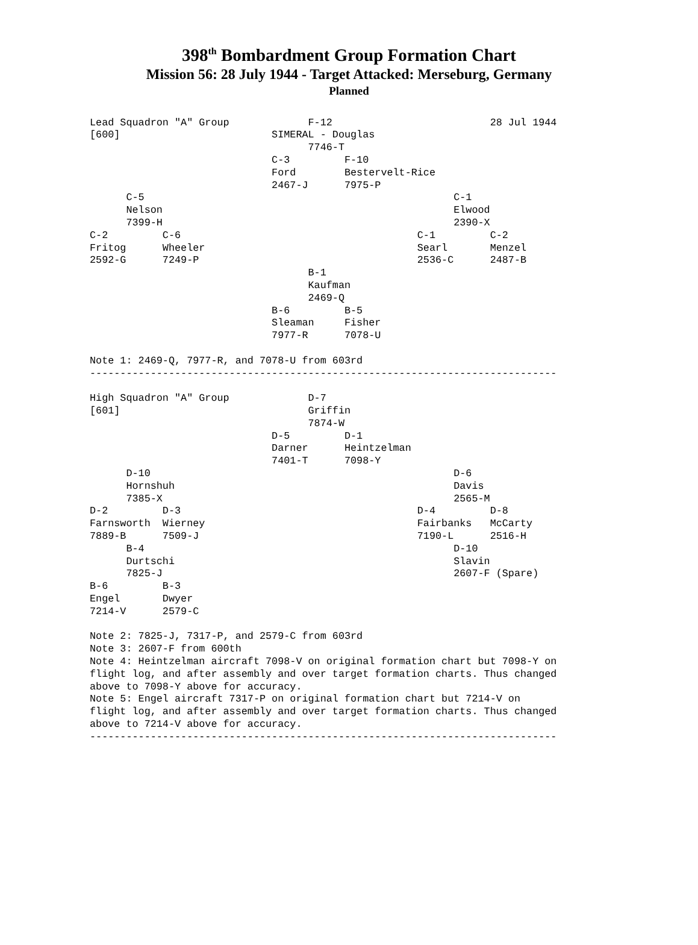398<sup>th</sup> Bombardment Group Formation Chart
Mission 56: 28 July 1944 - Target Attacked: Merseburg, Germany
Planned
Lead Squadron "A" Group             F-12                          28 Jul 1944
[600]                         SIMERAL - Douglas
                                    7746-T
                              C-3         F-10
                              Ford        Bestervelt-Rice
                              2467-J      7975-P
      C-5                                                   C-1
      Nelson                                                Elwood
      7399-H                                                2390-X
C-2         C-6                                       C-1         C-2
Fritog      Wheeler                                   Searl       Menzel
2592-G      7249-P                                    2536-C      2487-B
                                    B-1
                                    Kaufman
                                    2469-Q
                              B-6         B-5
                              Sleaman     Fisher
                              7977-R      7078-U

Note 1: 2469-Q, 7977-R, and 7078-U from 603rd
-----------------------------------------------------------------------------

High Squadron "A" Group             D-7
[601]                               Griffin
                                    7874-W
                              D-5         D-1
                              Darner      Heintzelman
                              7401-T      7098-Y
      D-10                                                  D-6
      Hornshuh                                              Davis
      7385-X                                                2565-M
D-2         D-3                                       D-4         D-8
Farnsworth  Wierney                                   Fairbanks   McCarty
7889-B      7509-J                                    7190-L      2516-H
      B-4                                                   D-10
      Durtschi                                              Slavin
      7825-J                                                2607-F (Spare)
B-6         B-3
Engel       Dwyer
7214-V      2579-C

Note 2: 7825-J, 7317-P, and 2579-C from 603rd
Note 3: 2607-F from 600th
Note 4: Heintzelman aircraft 7098-V on original formation chart but 7098-Y on
flight log, and after assembly and over target formation charts. Thus changed
above to 7098-Y above for accuracy.
Note 5: Engel aircraft 7317-P on original formation chart but 7214-V on
flight log, and after assembly and over target formation charts. Thus changed
above to 7214-V above for accuracy.
-----------------------------------------------------------------------------